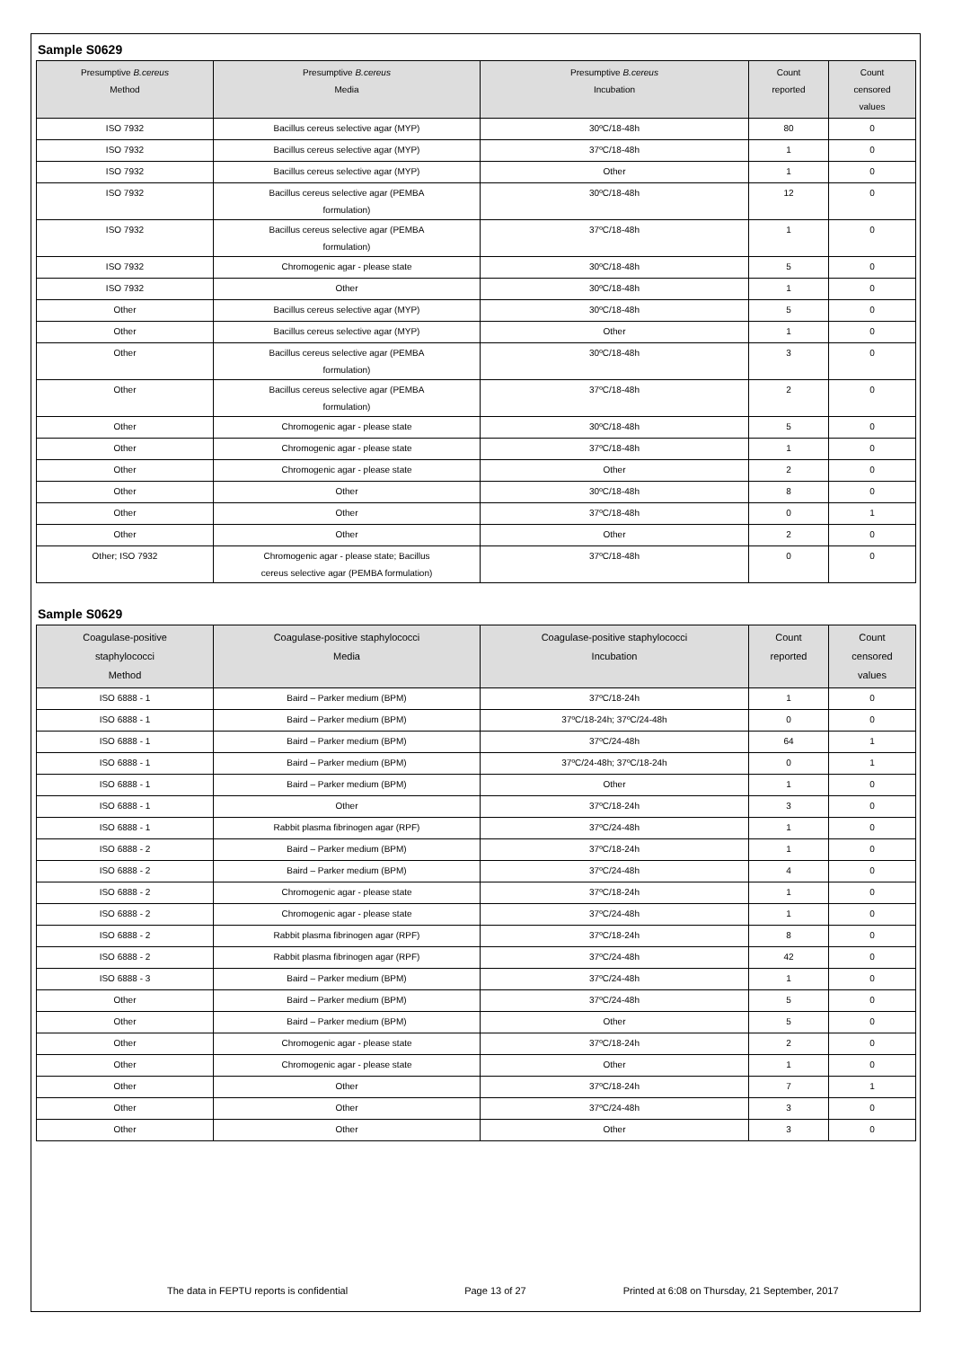Sample S0629
| Presumptive B.cereus Method | Presumptive B.cereus Media | Presumptive B.cereus Incubation | Count reported | Count censored values |
| --- | --- | --- | --- | --- |
| ISO 7932 | Bacillus cereus selective agar (MYP) | 30ºC/18-48h | 80 | 0 |
| ISO 7932 | Bacillus cereus selective agar (MYP) | 37ºC/18-48h | 1 | 0 |
| ISO 7932 | Bacillus cereus selective agar (MYP) | Other | 1 | 0 |
| ISO 7932 | Bacillus cereus selective agar (PEMBA formulation) | 30ºC/18-48h | 12 | 0 |
| ISO 7932 | Bacillus cereus selective agar (PEMBA formulation) | 37ºC/18-48h | 1 | 0 |
| ISO 7932 | Chromogenic agar - please state | 30ºC/18-48h | 5 | 0 |
| ISO 7932 | Other | 30ºC/18-48h | 1 | 0 |
| Other | Bacillus cereus selective agar (MYP) | 30ºC/18-48h | 5 | 0 |
| Other | Bacillus cereus selective agar (MYP) | Other | 1 | 0 |
| Other | Bacillus cereus selective agar (PEMBA formulation) | 30ºC/18-48h | 3 | 0 |
| Other | Bacillus cereus selective agar (PEMBA formulation) | 37ºC/18-48h | 2 | 0 |
| Other | Chromogenic agar - please state | 30ºC/18-48h | 5 | 0 |
| Other | Chromogenic agar - please state | 37ºC/18-48h | 1 | 0 |
| Other | Chromogenic agar - please state | Other | 2 | 0 |
| Other | Other | 30ºC/18-48h | 8 | 0 |
| Other | Other | 37ºC/18-48h | 0 | 1 |
| Other | Other | Other | 2 | 0 |
| Other; ISO 7932 | Chromogenic agar - please state; Bacillus cereus selective agar (PEMBA formulation) | 37ºC/18-48h | 0 | 0 |
Sample S0629
| Coagulase-positive staphylococci Method | Coagulase-positive staphylococci Media | Coagulase-positive staphylococci Incubation | Count reported | Count censored values |
| --- | --- | --- | --- | --- |
| ISO 6888 - 1 | Baird – Parker medium (BPM) | 37ºC/18-24h | 1 | 0 |
| ISO 6888 - 1 | Baird – Parker medium (BPM) | 37ºC/18-24h; 37ºC/24-48h | 0 | 0 |
| ISO 6888 - 1 | Baird – Parker medium (BPM) | 37ºC/24-48h | 64 | 1 |
| ISO 6888 - 1 | Baird – Parker medium (BPM) | 37ºC/24-48h; 37ºC/18-24h | 0 | 1 |
| ISO 6888 - 1 | Baird – Parker medium (BPM) | Other | 1 | 0 |
| ISO 6888 - 1 | Other | 37ºC/18-24h | 3 | 0 |
| ISO 6888 - 1 | Rabbit plasma fibrinogen agar (RPF) | 37ºC/24-48h | 1 | 0 |
| ISO 6888 - 2 | Baird – Parker medium (BPM) | 37ºC/18-24h | 1 | 0 |
| ISO 6888 - 2 | Baird – Parker medium (BPM) | 37ºC/24-48h | 4 | 0 |
| ISO 6888 - 2 | Chromogenic agar - please state | 37ºC/18-24h | 1 | 0 |
| ISO 6888 - 2 | Chromogenic agar - please state | 37ºC/24-48h | 1 | 0 |
| ISO 6888 - 2 | Rabbit plasma fibrinogen agar (RPF) | 37ºC/18-24h | 8 | 0 |
| ISO 6888 - 2 | Rabbit plasma fibrinogen agar (RPF) | 37ºC/24-48h | 42 | 0 |
| ISO 6888 - 3 | Baird – Parker medium (BPM) | 37ºC/24-48h | 1 | 0 |
| Other | Baird – Parker medium (BPM) | 37ºC/24-48h | 5 | 0 |
| Other | Baird – Parker medium (BPM) | Other | 5 | 0 |
| Other | Chromogenic agar - please state | 37ºC/18-24h | 2 | 0 |
| Other | Chromogenic agar - please state | Other | 1 | 0 |
| Other | Other | 37ºC/18-24h | 7 | 1 |
| Other | Other | 37ºC/24-48h | 3 | 0 |
| Other | Other | Other | 3 | 0 |
The data in FEPTU reports is confidential Page 13 of 27 Printed at 6:08 on Thursday, 21 September, 2017